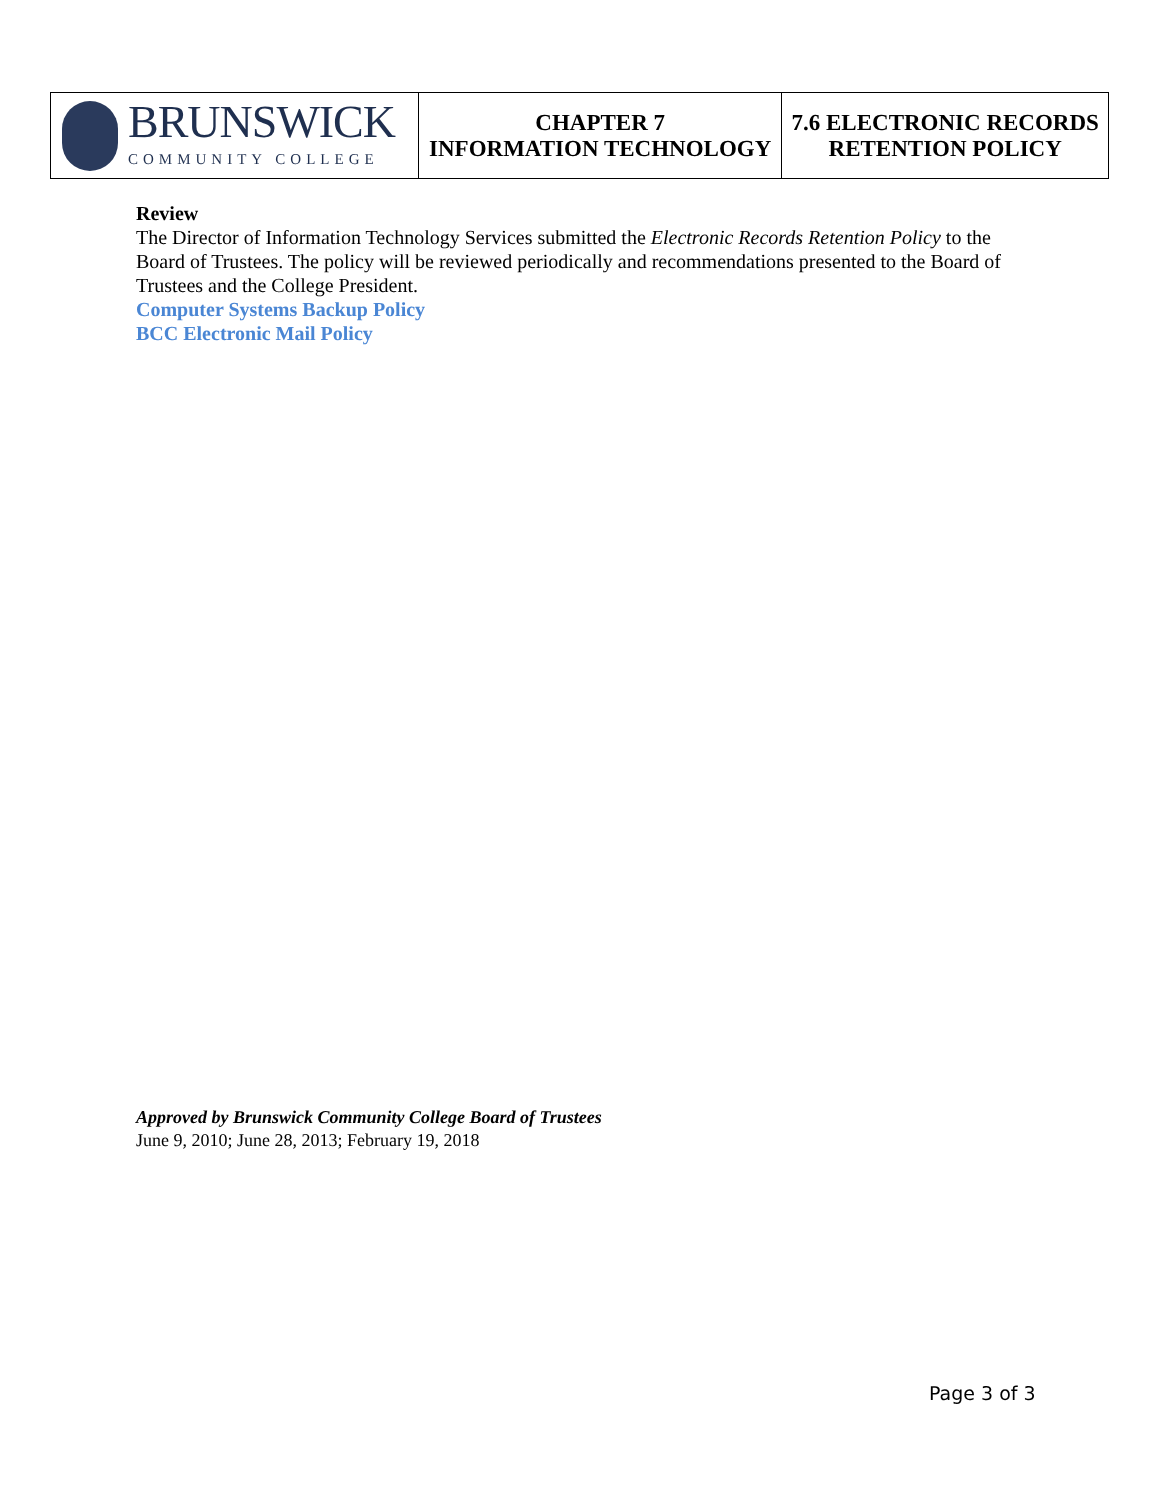| BRUNSWICK COMMUNITY COLLEGE | CHAPTER 7 INFORMATION TECHNOLOGY | 7.6 ELECTRONIC RECORDS RETENTION POLICY |
Review
The Director of Information Technology Services submitted the Electronic Records Retention Policy to the Board of Trustees. The policy will be reviewed periodically and recommendations presented to the Board of Trustees and the College President.
Computer Systems Backup Policy
BCC Electronic Mail Policy
Approved by Brunswick Community College Board of Trustees
June 9, 2010; June 28, 2013; February 19, 2018
Page 3 of 3